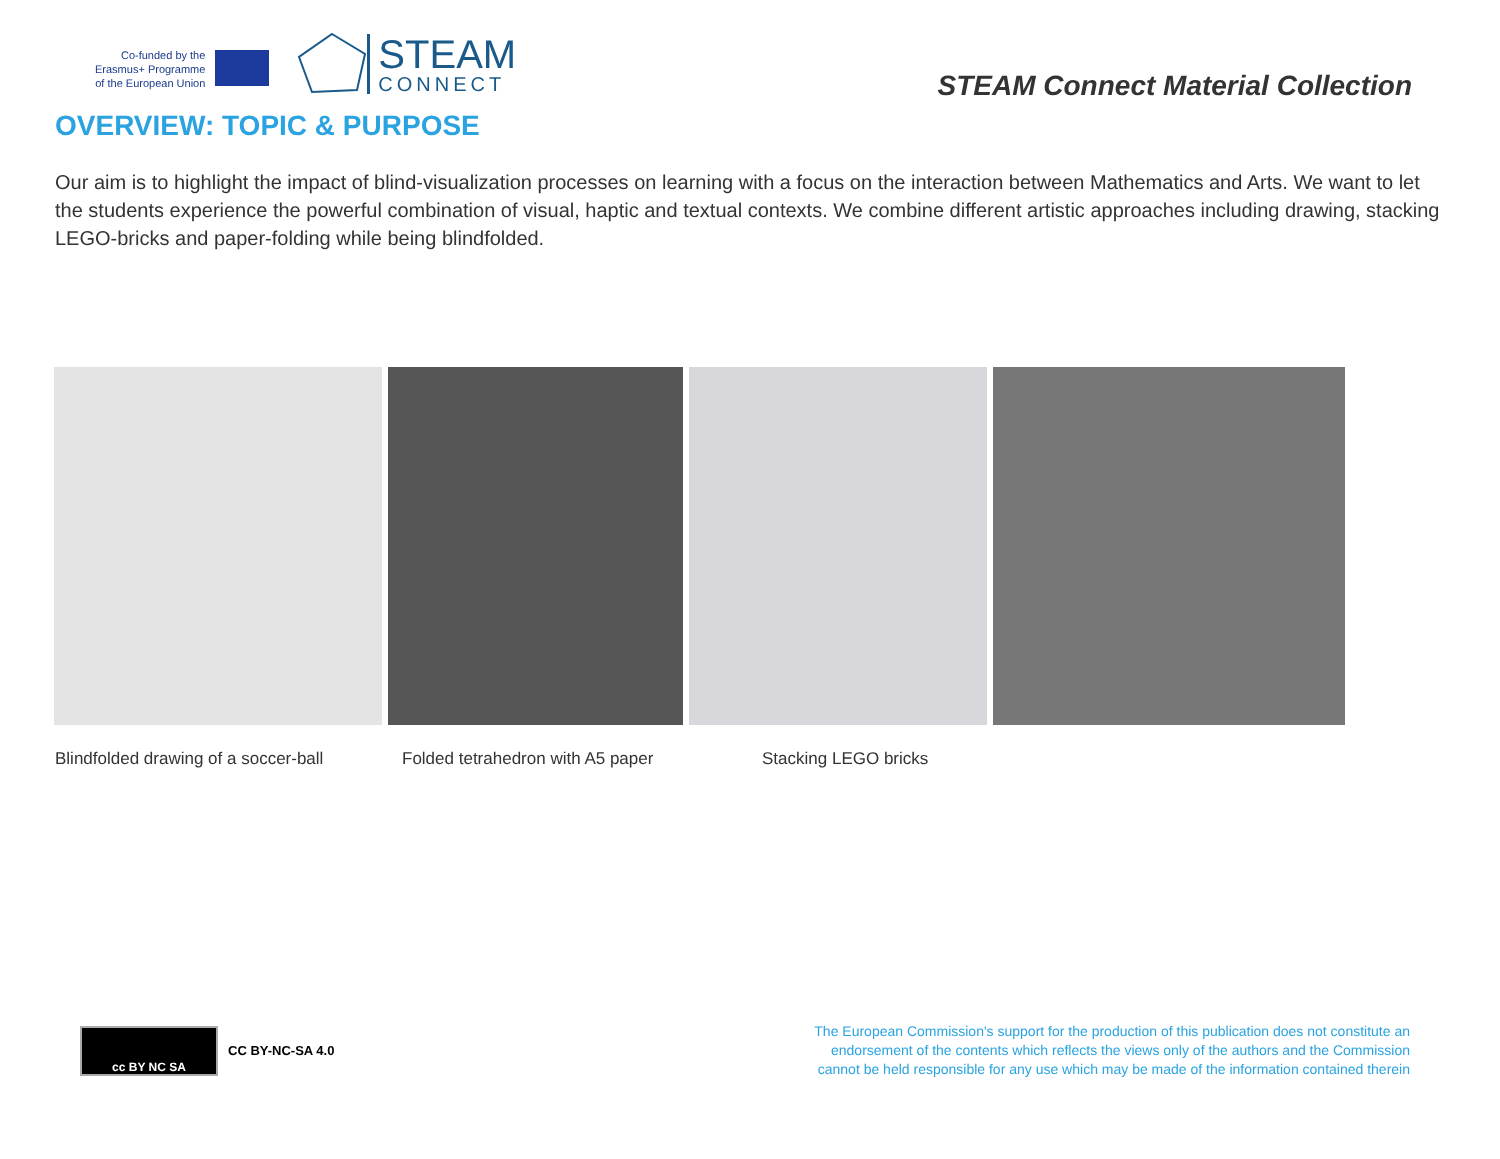Co-funded by the
Erasmus+ Programme
of the European Union
STEAM
CONNECT
STEAM Connect Material Collection
OVERVIEW: TOPIC & PURPOSE
Our aim is to highlight the impact of blind-visualization processes on learning with a focus on the interaction between Mathematics and Arts. We want to let the students experience the powerful combination of visual, haptic and textual contexts. We combine different artistic approaches including drawing, stacking LEGO-bricks and paper-folding while being blindfolded.
Blindfolded drawing of a soccer-ball Folded tetrahedron with A5 paper Stacking LEGO bricks
cc BY NC SA
CC BY-NC-SA 4.0
The European Commission's support for the production of this publication does not constitute an endorsement of the contents which reflects the views only of the authors and the Commission cannot be held responsible for any use which may be made of the information contained therein